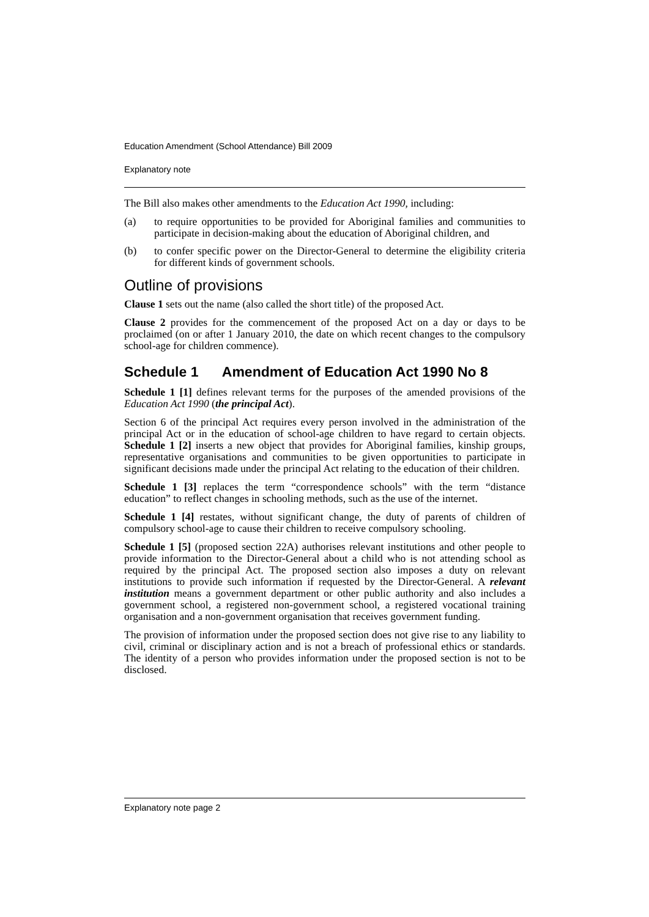Education Amendment (School Attendance) Bill 2009
Explanatory note
The Bill also makes other amendments to the Education Act 1990, including:
(a) to require opportunities to be provided for Aboriginal families and communities to participate in decision-making about the education of Aboriginal children, and
(b) to confer specific power on the Director-General to determine the eligibility criteria for different kinds of government schools.
Outline of provisions
Clause 1 sets out the name (also called the short title) of the proposed Act.
Clause 2 provides for the commencement of the proposed Act on a day or days to be proclaimed (on or after 1 January 2010, the date on which recent changes to the compulsory school-age for children commence).
Schedule 1 Amendment of Education Act 1990 No 8
Schedule 1 [1] defines relevant terms for the purposes of the amended provisions of the Education Act 1990 (the principal Act).
Section 6 of the principal Act requires every person involved in the administration of the principal Act or in the education of school-age children to have regard to certain objects. Schedule 1 [2] inserts a new object that provides for Aboriginal families, kinship groups, representative organisations and communities to be given opportunities to participate in significant decisions made under the principal Act relating to the education of their children.
Schedule 1 [3] replaces the term “correspondence schools” with the term “distance education” to reflect changes in schooling methods, such as the use of the internet.
Schedule 1 [4] restates, without significant change, the duty of parents of children of compulsory school-age to cause their children to receive compulsory schooling.
Schedule 1 [5] (proposed section 22A) authorises relevant institutions and other people to provide information to the Director-General about a child who is not attending school as required by the principal Act. The proposed section also imposes a duty on relevant institutions to provide such information if requested by the Director-General. A relevant institution means a government department or other public authority and also includes a government school, a registered non-government school, a registered vocational training organisation and a non-government organisation that receives government funding.
The provision of information under the proposed section does not give rise to any liability to civil, criminal or disciplinary action and is not a breach of professional ethics or standards. The identity of a person who provides information under the proposed section is not to be disclosed.
Explanatory note page 2